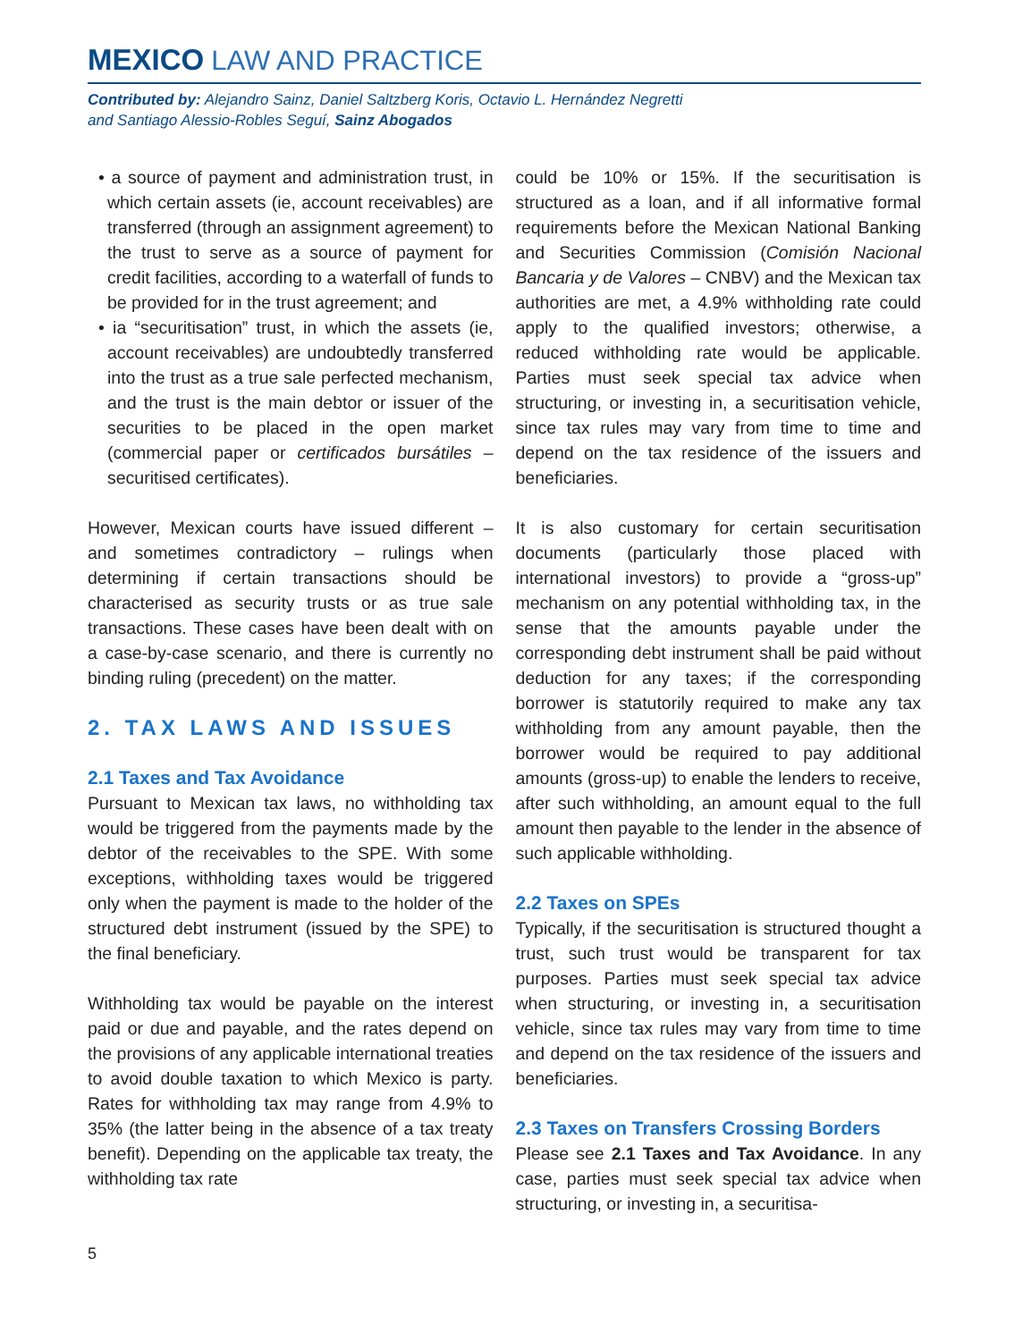MEXICO LAW AND PRACTICE
Contributed by: Alejandro Sainz, Daniel Saltzberg Koris, Octavio L. Hernández Negretti
and Santiago Alessio-Robles Seguí, Sainz Abogados
• a source of payment and administration trust, in which certain assets (ie, account receivables) are transferred (through an assignment agreement) to the trust to serve as a source of payment for credit facilities, according to a waterfall of funds to be provided for in the trust agreement; and
• ia “securitisation” trust, in which the assets (ie, account receivables) are undoubtedly transferred into the trust as a true sale perfected mechanism, and the trust is the main debtor or issuer of the securities to be placed in the open market (commercial paper or certificados bursátiles – securitised certificates).
However, Mexican courts have issued different – and sometimes contradictory – rulings when determining if certain transactions should be characterised as security trusts or as true sale transactions. These cases have been dealt with on a case-by-case scenario, and there is currently no binding ruling (precedent) on the matter.
2. TAX LAWS AND ISSUES
2.1 Taxes and Tax Avoidance
Pursuant to Mexican tax laws, no withholding tax would be triggered from the payments made by the debtor of the receivables to the SPE. With some exceptions, withholding taxes would be triggered only when the payment is made to the holder of the structured debt instrument (issued by the SPE) to the final beneficiary.
Withholding tax would be payable on the interest paid or due and payable, and the rates depend on the provisions of any applicable international treaties to avoid double taxation to which Mexico is party. Rates for withholding tax may range from 4.9% to 35% (the latter being in the absence of a tax treaty benefit). Depending on the applicable tax treaty, the withholding tax rate
could be 10% or 15%. If the securitisation is structured as a loan, and if all informative formal requirements before the Mexican National Banking and Securities Commission (Comisión Nacional Bancaria y de Valores – CNBV) and the Mexican tax authorities are met, a 4.9% withholding rate could apply to the qualified investors; otherwise, a reduced withholding rate would be applicable. Parties must seek special tax advice when structuring, or investing in, a securitisation vehicle, since tax rules may vary from time to time and depend on the tax residence of the issuers and beneficiaries.
It is also customary for certain securitisation documents (particularly those placed with international investors) to provide a “gross-up” mechanism on any potential withholding tax, in the sense that the amounts payable under the corresponding debt instrument shall be paid without deduction for any taxes; if the corresponding borrower is statutorily required to make any tax withholding from any amount payable, then the borrower would be required to pay additional amounts (gross-up) to enable the lenders to receive, after such withholding, an amount equal to the full amount then payable to the lender in the absence of such applicable withholding.
2.2 Taxes on SPEs
Typically, if the securitisation is structured thought a trust, such trust would be transparent for tax purposes. Parties must seek special tax advice when structuring, or investing in, a securitisation vehicle, since tax rules may vary from time to time and depend on the tax residence of the issuers and beneficiaries.
2.3 Taxes on Transfers Crossing Borders
Please see 2.1 Taxes and Tax Avoidance. In any case, parties must seek special tax advice when structuring, or investing in, a securitisa-
5